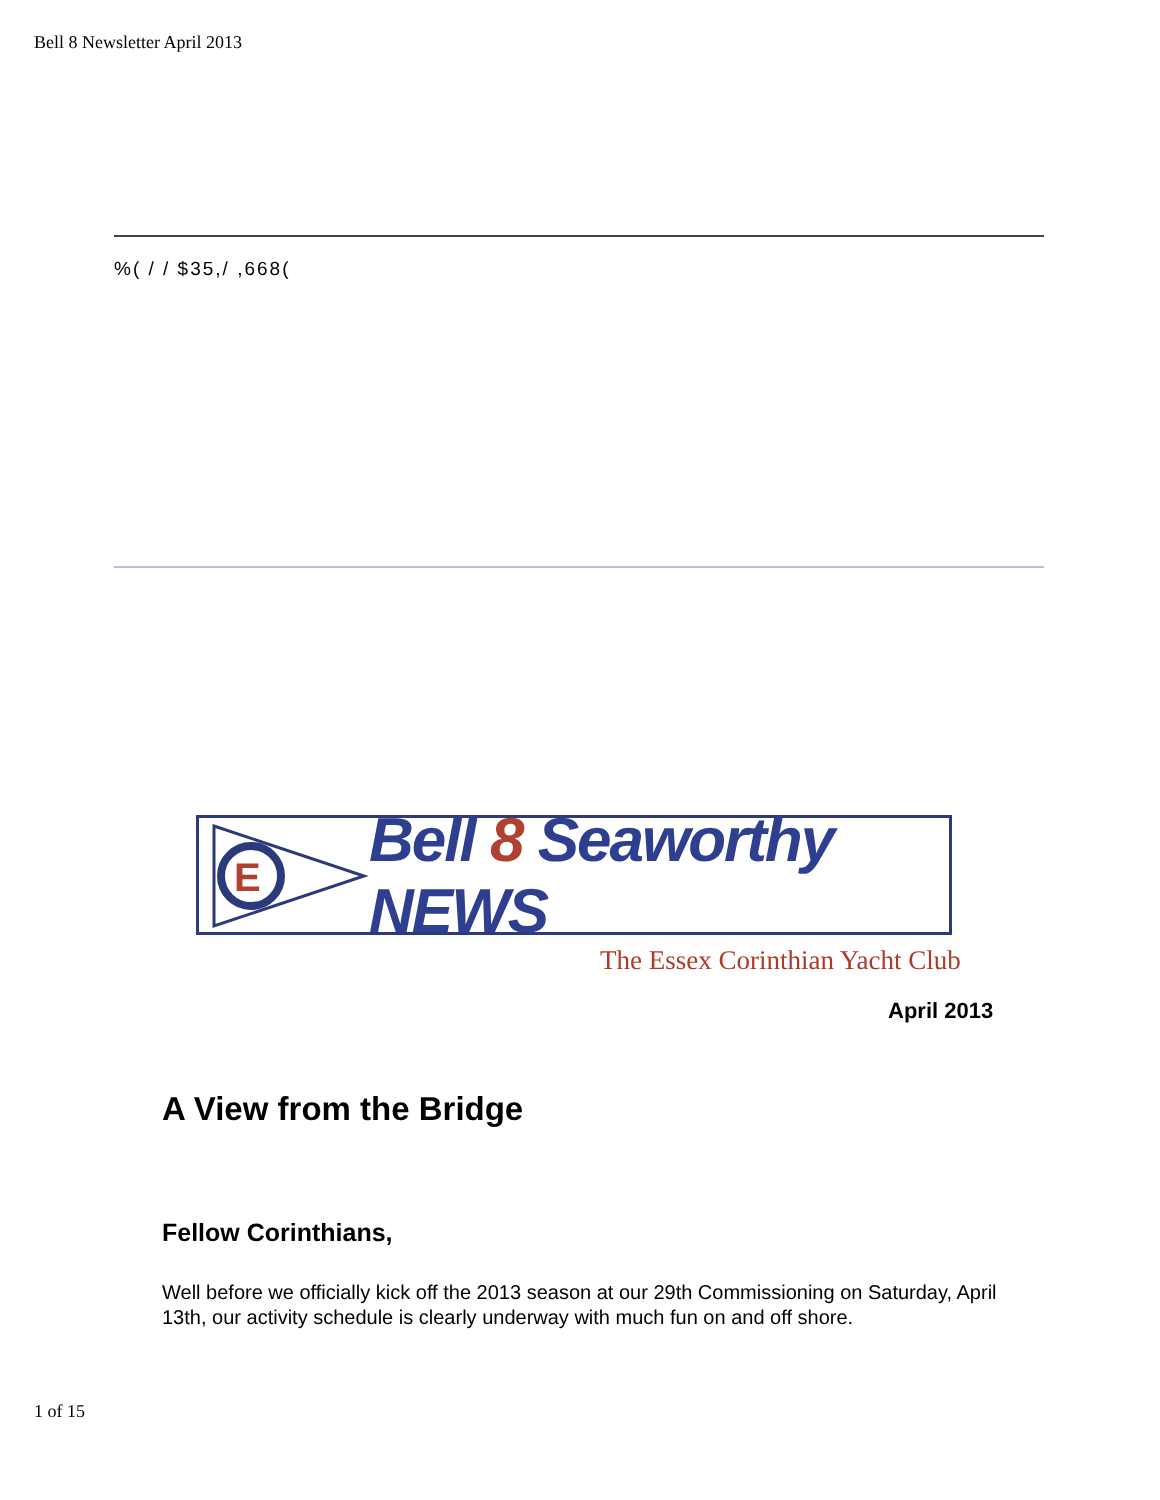Bell 8 Newsletter April 2013
%( / / $35,/ ,668(
E
Bell 8 Seaworthy NEWS
The Essex Corinthian Yacht Club
April 2013
A View from the Bridge
Fellow Corinthians,
Well before we officially kick off the 2013 season at our 29th Commissioning on Saturday, April 13th, our activity schedule is clearly underway with much fun on and off shore.
1 of 15